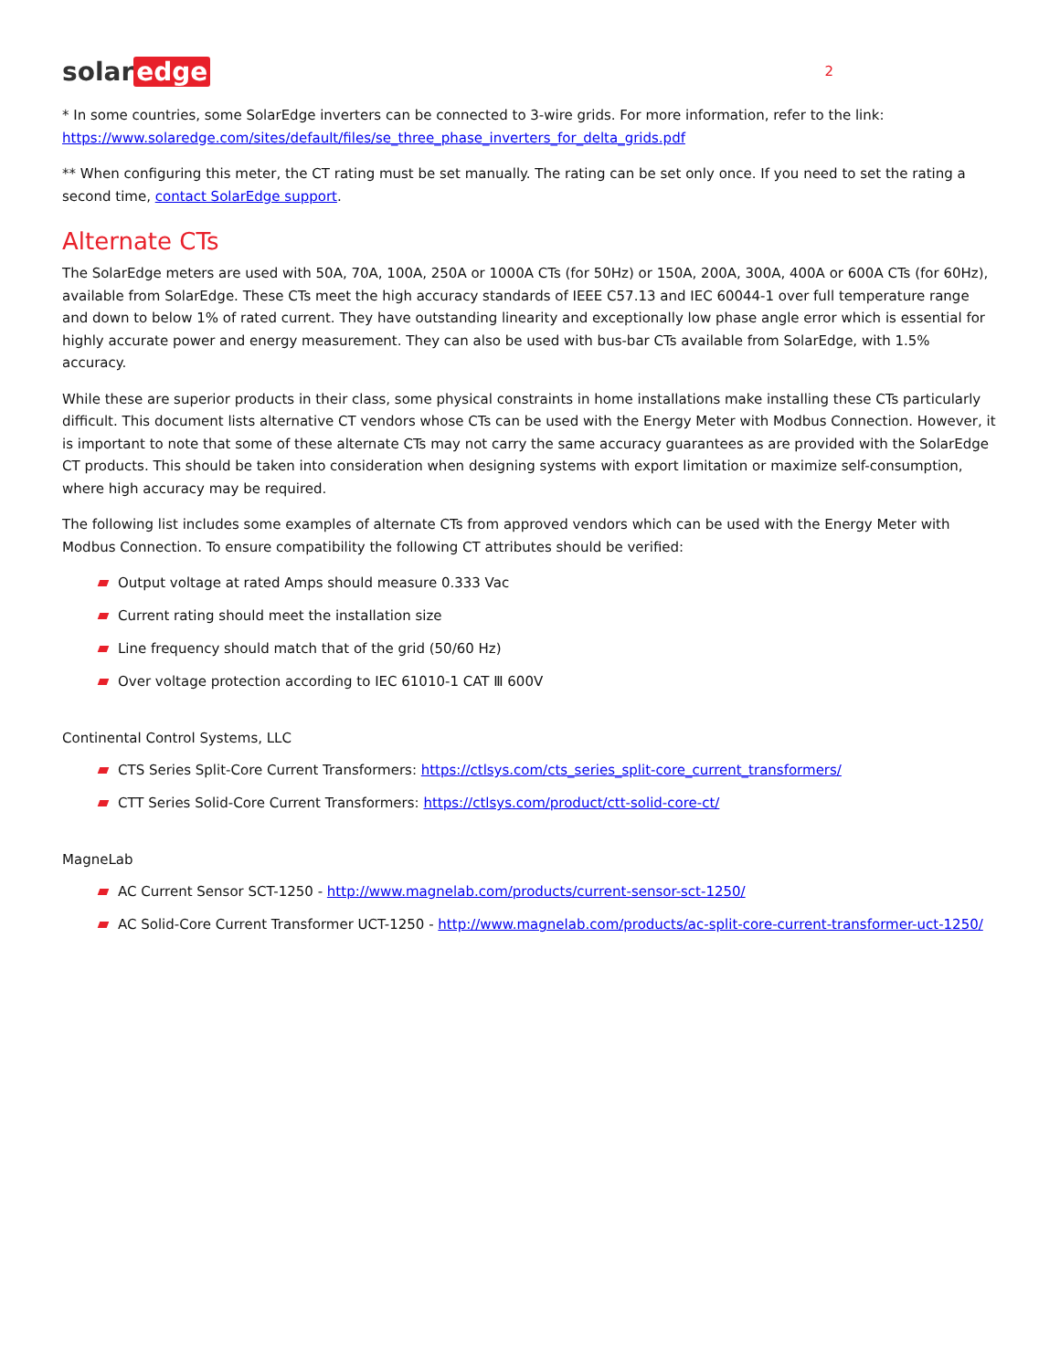solar edge
2
* In some countries, some SolarEdge inverters can be connected to 3-wire grids. For more information, refer to the link: https://www.solaredge.com/sites/default/files/se_three_phase_inverters_for_delta_grids.pdf
** When configuring this meter, the CT rating must be set manually. The rating can be set only once. If you need to set the rating a second time, contact SolarEdge support.
Alternate CTs
The SolarEdge meters are used with 50A, 70A, 100A, 250A or 1000A CTs (for 50Hz) or 150A, 200A, 300A, 400A or 600A CTs (for 60Hz), available from SolarEdge. These CTs meet the high accuracy standards of IEEE C57.13 and IEC 60044-1 over full temperature range and down to below 1% of rated current. They have outstanding linearity and exceptionally low phase angle error which is essential for highly accurate power and energy measurement. They can also be used with bus-bar CTs available from SolarEdge, with 1.5% accuracy.
While these are superior products in their class, some physical constraints in home installations make installing these CTs particularly difficult. This document lists alternative CT vendors whose CTs can be used with the Energy Meter with Modbus Connection. However, it is important to note that some of these alternate CTs may not carry the same accuracy guarantees as are provided with the SolarEdge CT products. This should be taken into consideration when designing systems with export limitation or maximize self-consumption, where high accuracy may be required.
The following list includes some examples of alternate CTs from approved vendors which can be used with the Energy Meter with Modbus Connection. To ensure compatibility the following CT attributes should be verified:
Output voltage at rated Amps should measure 0.333 Vac
Current rating should meet the installation size
Line frequency should match that of the grid (50/60 Hz)
Over voltage protection according to IEC 61010-1 CAT Ⅲ 600V
Continental Control Systems, LLC
CTS Series Split-Core Current Transformers: https://ctlsys.com/cts_series_split-core_current_transformers/
CTT Series Solid-Core Current Transformers: https://ctlsys.com/product/ctt-solid-core-ct/
MagneLab
AC Current Sensor SCT-1250 - http://www.magnelab.com/products/current-sensor-sct-1250/
AC Solid-Core Current Transformer UCT-1250 - http://www.magnelab.com/products/ac-split-core-current-transformer-uct-1250/